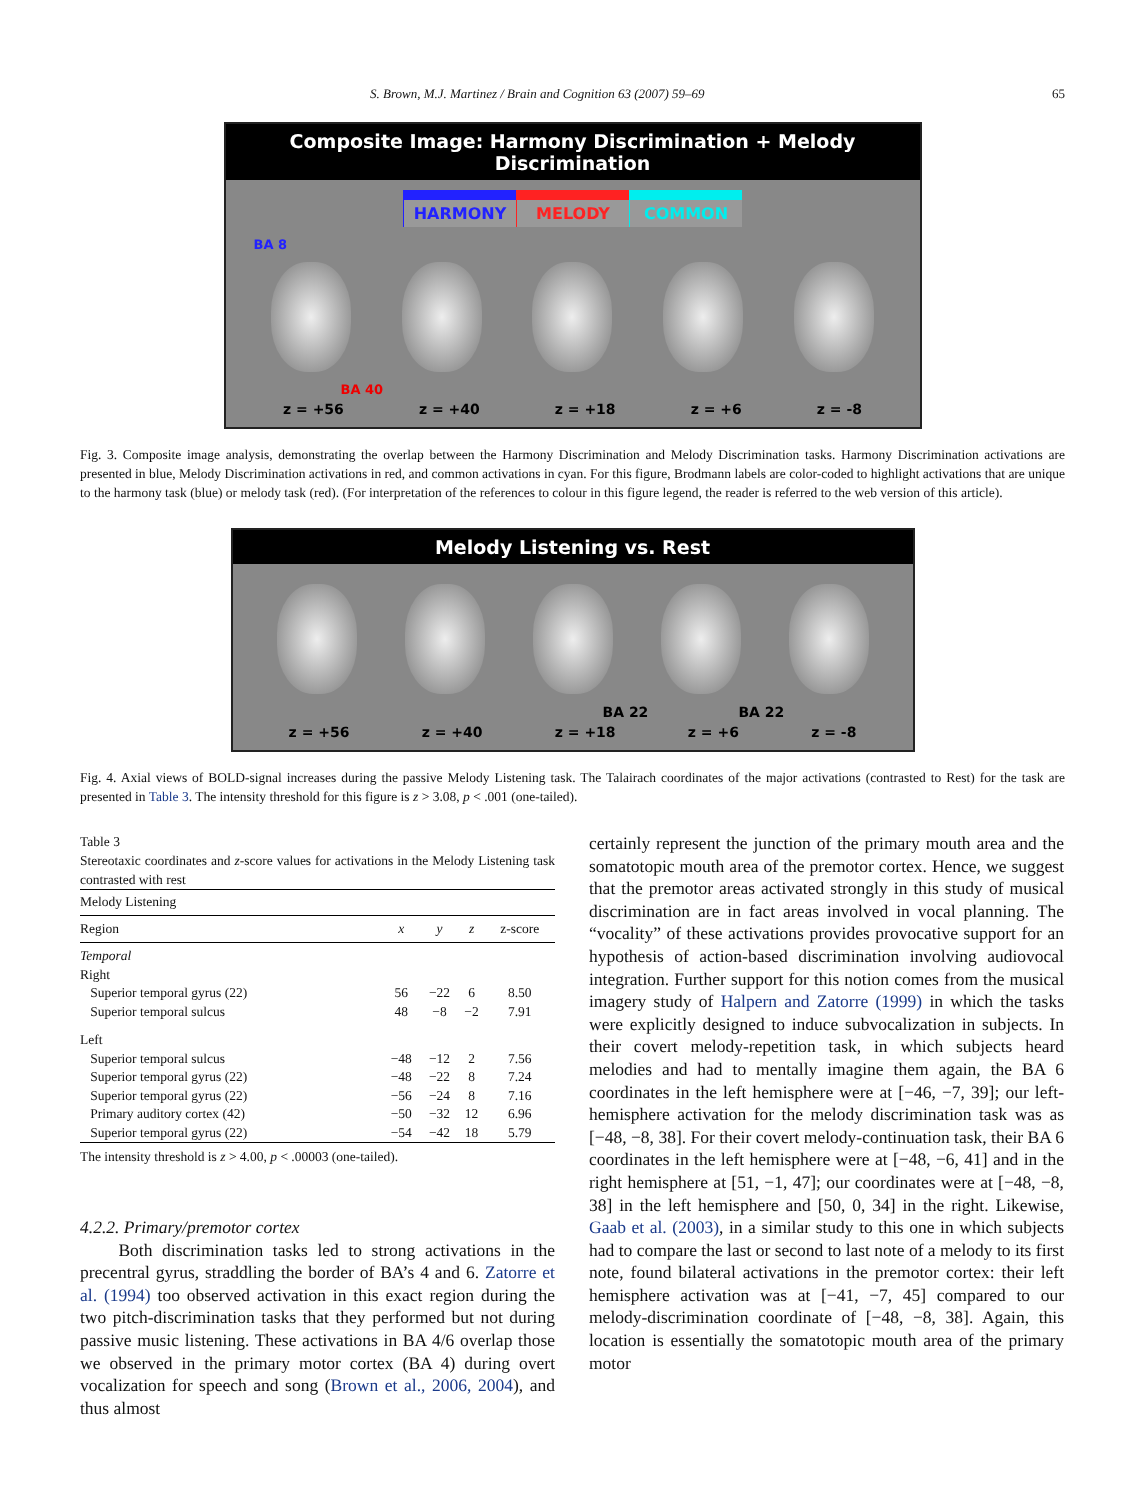S. Brown, M.J. Martinez / Brain and Cognition 63 (2007) 59–69 65
Composite Image: Harmony Discrimination + Melody Discrimination
HARMONY MELODY COMMON
BA 8
BA 40
z = +56 z = +40 z = +18 z = +6 z = -8
Fig. 3. Composite image analysis, demonstrating the overlap between the Harmony Discrimination and Melody Discrimination tasks. Harmony Discrimination activations are presented in blue, Melody Discrimination activations in red, and common activations in cyan. For this figure, Brodmann labels are color-coded to highlight activations that are unique to the harmony task (blue) or melody task (red). (For interpretation of the references to colour in this figure legend, the reader is referred to the web version of this article).
Melody Listening vs. Rest
BA 22 BA 22
z = +56 z = +40 z = +18 z = +6 z = -8
Fig. 4. Axial views of BOLD-signal increases during the passive Melody Listening task. The Talairach coordinates of the major activations (contrasted to Rest) for the task are presented in Table 3. The intensity threshold for this figure is z > 3.08, p < .001 (one-tailed).
Table 3
Stereotaxic coordinates and z-score values for activations in the Melody Listening task contrasted with rest
| Melody Listening | | | | |
| Region | x | y | z | z-score |
| Temporal | | | | |
| Right | | | | |
| Superior temporal gyrus (22) | 56 | −22 | 6 | 8.50 |
| Superior temporal sulcus | 48 | −8 | −2 | 7.91 |
| Left | | | | |
| Superior temporal sulcus | −48 | −12 | 2 | 7.56 |
| Superior temporal gyrus (22) | −48 | −22 | 8 | 7.24 |
| Superior temporal gyrus (22) | −56 | −24 | 8 | 7.16 |
| Primary auditory cortex (42) | −50 | −32 | 12 | 6.96 |
| Superior temporal gyrus (22) | −54 | −42 | 18 | 5.79 |
The intensity threshold is z > 4.00, p < .00003 (one-tailed).
4.2.2. Primary/premotor cortex
Both discrimination tasks led to strong activations in the precentral gyrus, straddling the border of BA’s 4 and 6. Zatorre et al. (1994) too observed activation in this exact region during the two pitch-discrimination tasks that they performed but not during passive music listening. These activations in BA 4/6 overlap those we observed in the primary motor cortex (BA 4) during overt vocalization for speech and song (Brown et al., 2006, 2004), and thus almost
certainly represent the junction of the primary mouth area and the somatotopic mouth area of the premotor cortex. Hence, we suggest that the premotor areas activated strongly in this study of musical discrimination are in fact areas involved in vocal planning. The “vocality” of these activations provides provocative support for an hypothesis of action-based discrimination involving audiovocal integration. Further support for this notion comes from the musical imagery study of Halpern and Zatorre (1999) in which the tasks were explicitly designed to induce subvocalization in subjects. In their covert melody-repetition task, in which subjects heard melodies and had to mentally imagine them again, the BA 6 coordinates in the left hemisphere were at [−46, −7, 39]; our left-hemisphere activation for the melody discrimination task was as [−48, −8, 38]. For their covert melody-continuation task, their BA 6 coordinates in the left hemisphere were at [−48, −6, 41] and in the right hemisphere at [51, −1, 47]; our coordinates were at [−48, −8, 38] in the left hemisphere and [50, 0, 34] in the right. Likewise, Gaab et al. (2003), in a similar study to this one in which subjects had to compare the last or second to last note of a melody to its first note, found bilateral activations in the premotor cortex: their left hemisphere activation was at [−41, −7, 45] compared to our melody-discrimination coordinate of [−48, −8, 38]. Again, this location is essentially the somatotopic mouth area of the primary motor